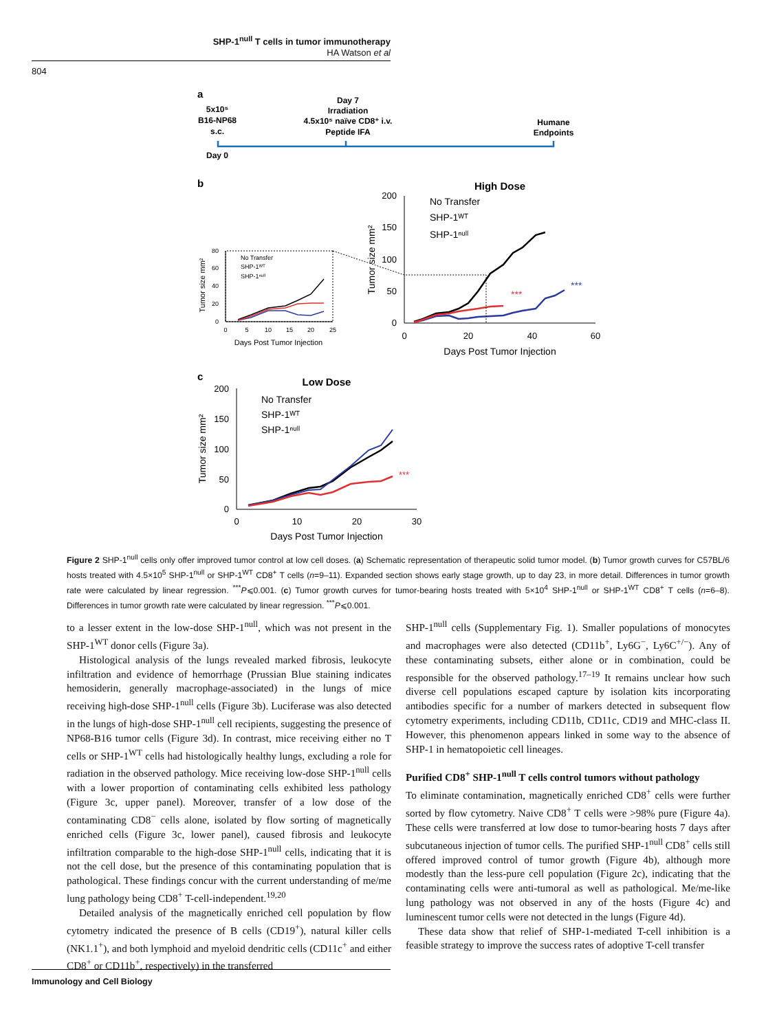SHP-1<sup>null</sup> T cells in tumor immunotherapy
HA Watson et al
804
a
5x10⁵
B16-NP68
s.c.
Day 7
Irradiation
4.5x10⁵ naïve CD8⁺ i.v.
Peptide IFA
Humane
Endpoints
Day 0
b
High Dose
200
150
100
50
0
0
20
40
60
Days Post Tumor Injection
Tumor size mm²
No Transfer
SHP-1ᵂᵀ
SHP-1ⁿᵘˡˡ
***
***
Tumor size mm²
80
60
40
20
0
0
5
10
15
20
25
Days Post Tumor Injection
No Transfer
SHP-1ᵂᵀ
SHP-1ⁿᵘˡˡ
c
Low Dose
200
150
100
50
0
0
10
20
30
Days Post Tumor Injection
Tumor size mm²
No Transfer
SHP-1ᵂᵀ
SHP-1ⁿᵘˡˡ
***
Figure 2 SHP-1<sup>null</sup> cells only offer improved tumor control at low cell doses. (a) Schematic representation of therapeutic solid tumor model. (b) Tumor growth curves for C57BL/6 hosts treated with 4.5×10<sup>5</sup> SHP-1<sup>null</sup> or SHP-1<sup>WT</sup> CD8<sup>+</sup> T cells (n=9–11). Expanded section shows early stage growth, up to day 23, in more detail. Differences in tumor growth rate were calculated by linear regression. <sup>***</sup>P⩽0.001. (c) Tumor growth curves for tumor-bearing hosts treated with 5×10<sup>4</sup> SHP-1<sup>null</sup> or SHP-1<sup>WT</sup> CD8<sup>+</sup> T cells (n=6–8). Differences in tumor growth rate were calculated by linear regression. <sup>***</sup>P⩽0.001.
to a lesser extent in the low-dose SHP-1<sup>null</sup>, which was not present in the SHP-1<sup>WT</sup> donor cells (Figure 3a).
Histological analysis of the lungs revealed marked fibrosis, leukocyte infiltration and evidence of hemorrhage (Prussian Blue staining indicates hemosiderin, generally macrophage-associated) in the lungs of mice receiving high-dose SHP-1<sup>null</sup> cells (Figure 3b). Luciferase was also detected in the lungs of high-dose SHP-1<sup>null</sup> cell recipients, suggesting the presence of NP68-B16 tumor cells (Figure 3d). In contrast, mice receiving either no T cells or SHP-1<sup>WT</sup> cells had histologically healthy lungs, excluding a role for radiation in the observed pathology. Mice receiving low-dose SHP-1<sup>null</sup> cells with a lower proportion of contaminating cells exhibited less pathology (Figure 3c, upper panel). Moreover, transfer of a low dose of the contaminating CD8<sup>−</sup> cells alone, isolated by flow sorting of magnetically enriched cells (Figure 3c, lower panel), caused fibrosis and leukocyte infiltration comparable to the high-dose SHP-1<sup>null</sup> cells, indicating that it is not the cell dose, but the presence of this contaminating population that is pathological. These findings concur with the current understanding of me/me lung pathology being CD8<sup>+</sup> T-cell-independent.<sup>19,20</sup>
Detailed analysis of the magnetically enriched cell population by flow cytometry indicated the presence of B cells (CD19<sup>+</sup>), natural killer cells (NK1.1<sup>+</sup>), and both lymphoid and myeloid dendritic cells (CD11c<sup>+</sup> and either CD8<sup>+</sup> or CD11b<sup>+</sup>, respectively) in the transferred
SHP-1<sup>null</sup> cells (Supplementary Fig. 1). Smaller populations of monocytes and macrophages were also detected (CD11b<sup>+</sup>, Ly6G<sup>−</sup>, Ly6C<sup>+/−</sup>). Any of these contaminating subsets, either alone or in combination, could be responsible for the observed pathology.<sup>17–19</sup> It remains unclear how such diverse cell populations escaped capture by isolation kits incorporating antibodies specific for a number of markers detected in subsequent flow cytometry experiments, including CD11b, CD11c, CD19 and MHC-class II. However, this phenomenon appears linked in some way to the absence of SHP-1 in hematopoietic cell lineages.
Purified CD8<sup>+</sup> SHP-1<sup>null</sup> T cells control tumors without pathology
To eliminate contamination, magnetically enriched CD8<sup>+</sup> cells were further sorted by flow cytometry. Naive CD8<sup>+</sup> T cells were >98% pure (Figure 4a). These cells were transferred at low dose to tumor-bearing hosts 7 days after subcutaneous injection of tumor cells. The purified SHP-1<sup>null</sup> CD8<sup>+</sup> cells still offered improved control of tumor growth (Figure 4b), although more modestly than the less-pure cell population (Figure 2c), indicating that the contaminating cells were anti-tumoral as well as pathological. Me/me-like lung pathology was not observed in any of the hosts (Figure 4c) and luminescent tumor cells were not detected in the lungs (Figure 4d).
These data show that relief of SHP-1-mediated T-cell inhibition is a feasible strategy to improve the success rates of adoptive T-cell transfer
Immunology and Cell Biology